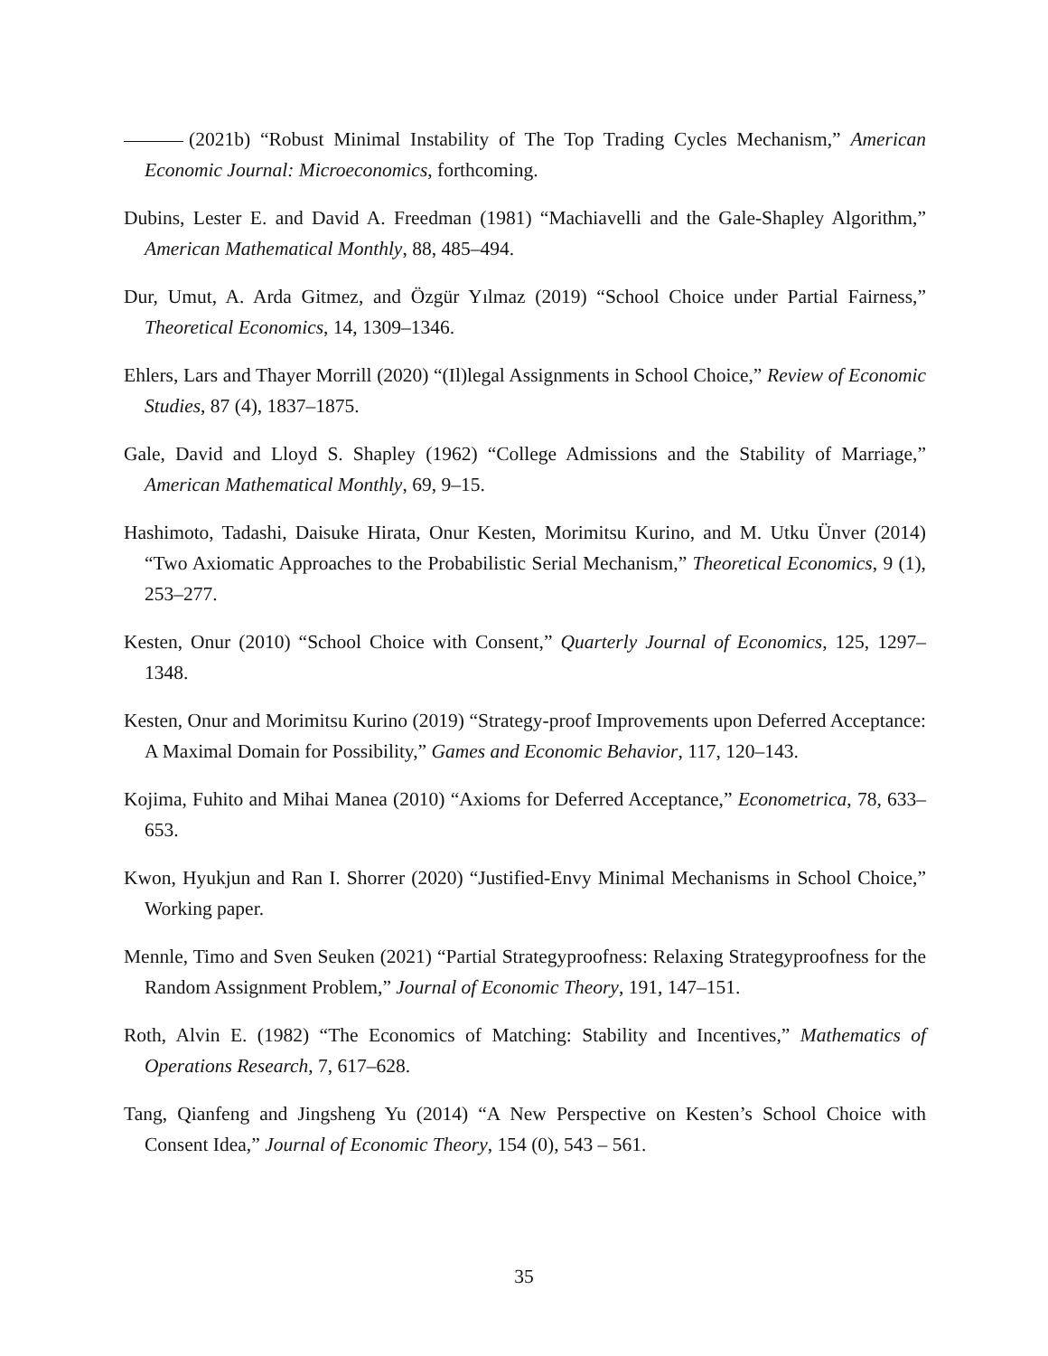(2021b) “Robust Minimal Instability of The Top Trading Cycles Mechanism,” American Economic Journal: Microeconomics, forthcoming.
Dubins, Lester E. and David A. Freedman (1981) “Machiavelli and the Gale-Shapley Algorithm,” American Mathematical Monthly, 88, 485–494.
Dur, Umut, A. Arda Gitmez, and Özgür Yılmaz (2019) “School Choice under Partial Fairness,” Theoretical Economics, 14, 1309–1346.
Ehlers, Lars and Thayer Morrill (2020) “(Il)legal Assignments in School Choice,” Review of Economic Studies, 87 (4), 1837–1875.
Gale, David and Lloyd S. Shapley (1962) “College Admissions and the Stability of Marriage,” American Mathematical Monthly, 69, 9–15.
Hashimoto, Tadashi, Daisuke Hirata, Onur Kesten, Morimitsu Kurino, and M. Utku Ünver (2014) “Two Axiomatic Approaches to the Probabilistic Serial Mechanism,” Theoretical Economics, 9 (1), 253–277.
Kesten, Onur (2010) “School Choice with Consent,” Quarterly Journal of Economics, 125, 1297–1348.
Kesten, Onur and Morimitsu Kurino (2019) “Strategy-proof Improvements upon Deferred Acceptance: A Maximal Domain for Possibility,” Games and Economic Behavior, 117, 120–143.
Kojima, Fuhito and Mihai Manea (2010) “Axioms for Deferred Acceptance,” Econometrica, 78, 633–653.
Kwon, Hyukjun and Ran I. Shorrer (2020) “Justified-Envy Minimal Mechanisms in School Choice,” Working paper.
Mennle, Timo and Sven Seuken (2021) “Partial Strategyproofness: Relaxing Strategyproofness for the Random Assignment Problem,” Journal of Economic Theory, 191, 147–151.
Roth, Alvin E. (1982) “The Economics of Matching: Stability and Incentives,” Mathematics of Operations Research, 7, 617–628.
Tang, Qianfeng and Jingsheng Yu (2014) “A New Perspective on Kesten’s School Choice with Consent Idea,” Journal of Economic Theory, 154 (0), 543 – 561.
35